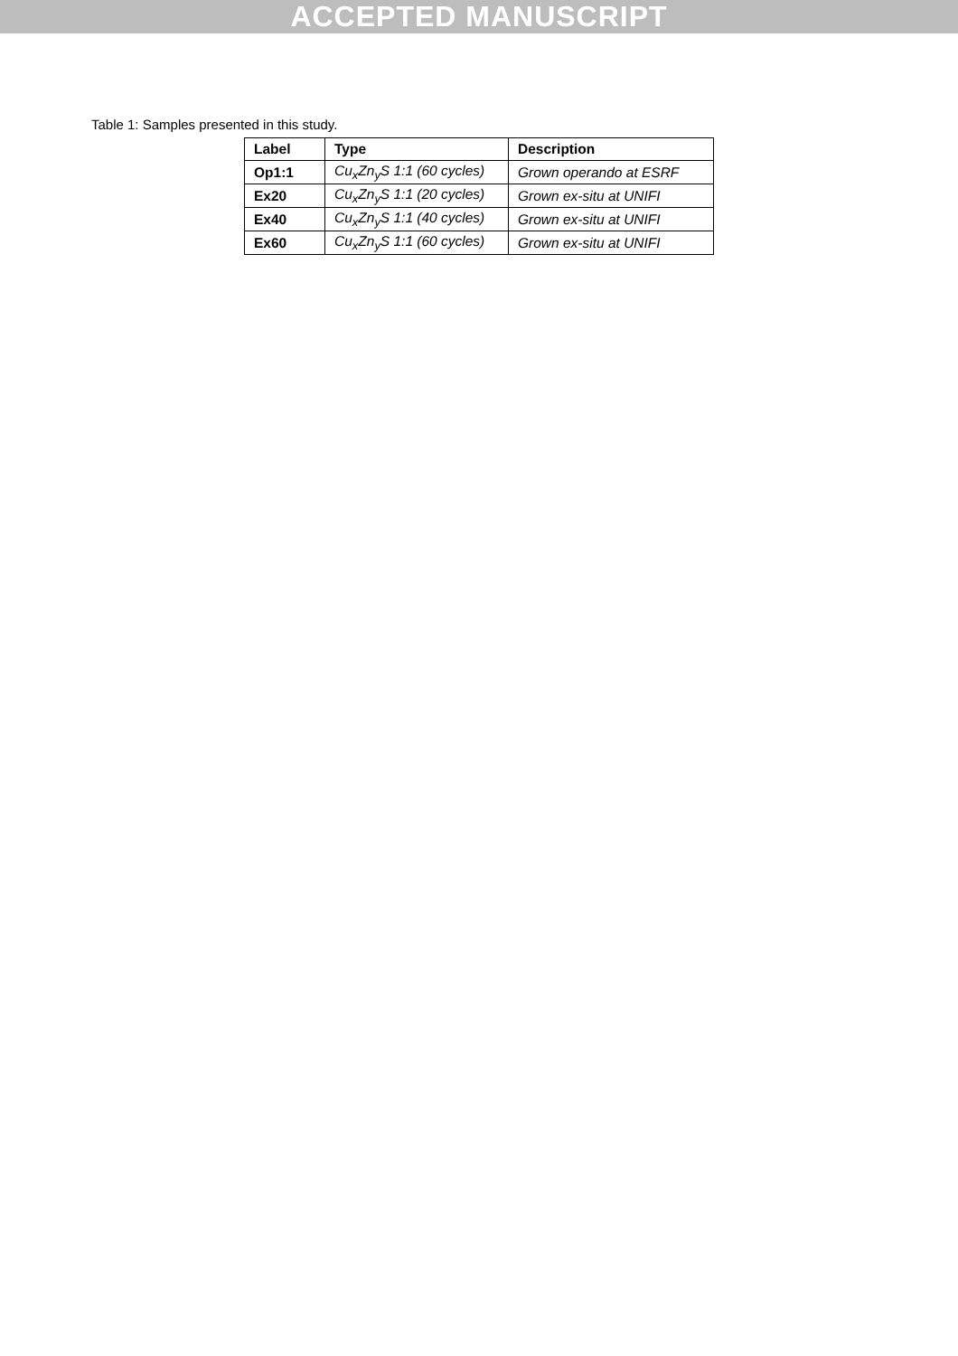ACCEPTED MANUSCRIPT
Table 1: Samples presented in this study.
| Label | Type | Description |
| --- | --- | --- |
| Op1:1 | Cu<sub>x</sub>Zn<sub>y</sub>S 1:1 (60 cycles) | Grown operando at ESRF |
| Ex20 | Cu<sub>x</sub>Zn<sub>y</sub>S 1:1 (20 cycles) | Grown ex-situ at UNIFI |
| Ex40 | Cu<sub>x</sub>Zn<sub>y</sub>S 1:1 (40 cycles) | Grown ex-situ at UNIFI |
| Ex60 | Cu<sub>x</sub>Zn<sub>y</sub>S 1:1 (60 cycles) | Grown ex-situ at UNIFI |